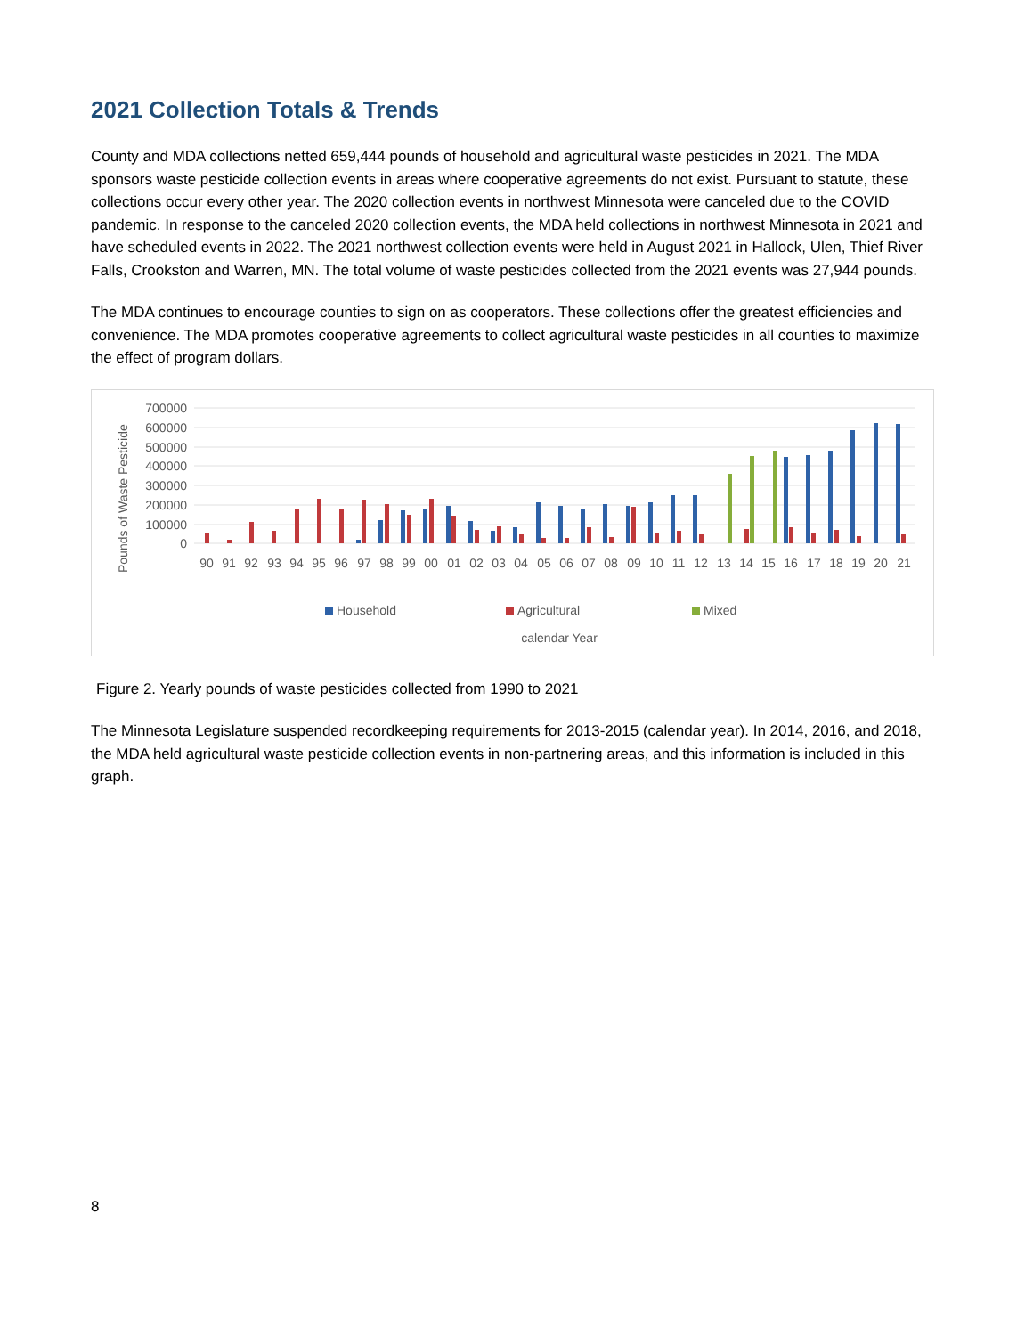2021 Collection Totals & Trends
County and MDA collections netted 659,444 pounds of household and agricultural waste pesticides in 2021. The MDA sponsors waste pesticide collection events in areas where cooperative agreements do not exist. Pursuant to statute, these collections occur every other year. The 2020 collection events in northwest Minnesota were canceled due to the COVID pandemic. In response to the canceled 2020 collection events, the MDA held collections in northwest Minnesota in 2021 and have scheduled events in 2022. The 2021 northwest collection events were held in August 2021 in Hallock, Ulen, Thief River Falls, Crookston and Warren, MN. The total volume of waste pesticides collected from the 2021 events was 27,944 pounds.
The MDA continues to encourage counties to sign on as cooperators. These collections offer the greatest efficiencies and convenience. The MDA promotes cooperative agreements to collect agricultural waste pesticides in all counties to maximize the effect of program dollars.
Pounds of Waste Pesticide
700000
600000
500000
400000
300000
200000
100000
0
90
91
92
93
94
95
96
97
98
99
00
01
02
03
04
05
06
07
08
09
10
11
12
13
14
15
16
17
18
19
20
21
Household
Agricultural
Mixed
calendar Year
Figure 2. Yearly pounds of waste pesticides collected from 1990 to 2021
The Minnesota Legislature suspended recordkeeping requirements for 2013-2015 (calendar year). In 2014, 2016, and 2018, the MDA held agricultural waste pesticide collection events in non-partnering areas, and this information is included in this graph.
8